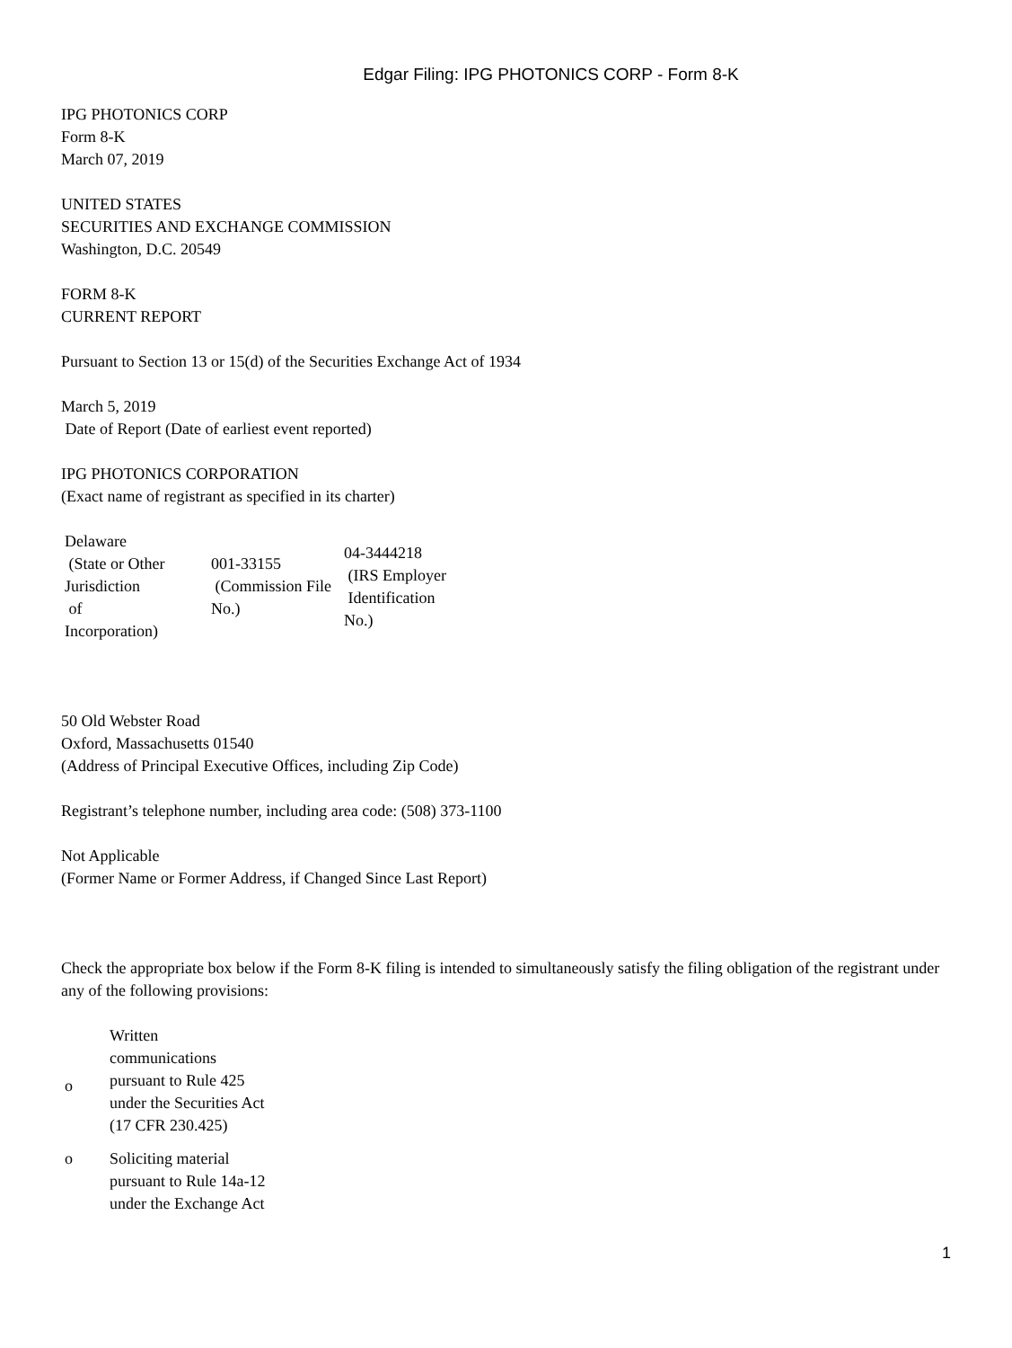Edgar Filing: IPG PHOTONICS CORP - Form 8-K
IPG PHOTONICS CORP
Form 8-K
March 07, 2019
UNITED STATES
SECURITIES AND EXCHANGE COMMISSION
Washington, D.C. 20549
FORM 8-K
CURRENT REPORT
Pursuant to Section 13 or 15(d) of the Securities Exchange Act of 1934
March 5, 2019
Date of Report (Date of earliest event reported)
IPG PHOTONICS CORPORATION
(Exact name of registrant as specified in its charter)
| Delaware (State or Other Jurisdiction of Incorporation) | 001-33155 (Commission File No.) | 04-3444218 (IRS Employer Identification No.) |
50 Old Webster Road
Oxford, Massachusetts 01540
(Address of Principal Executive Offices, including Zip Code)
Registrant’s telephone number, including area code: (508) 373-1100
Not Applicable
(Former Name or Former Address, if Changed Since Last Report)
Check the appropriate box below if the Form 8-K filing is intended to simultaneously satisfy the filing obligation of the registrant under any of the following provisions:
| o | Written communications pursuant to Rule 425 under the Securities Act (17 CFR 230.425) |
| o | Soliciting material pursuant to Rule 14a-12 under the Exchange Act |
1